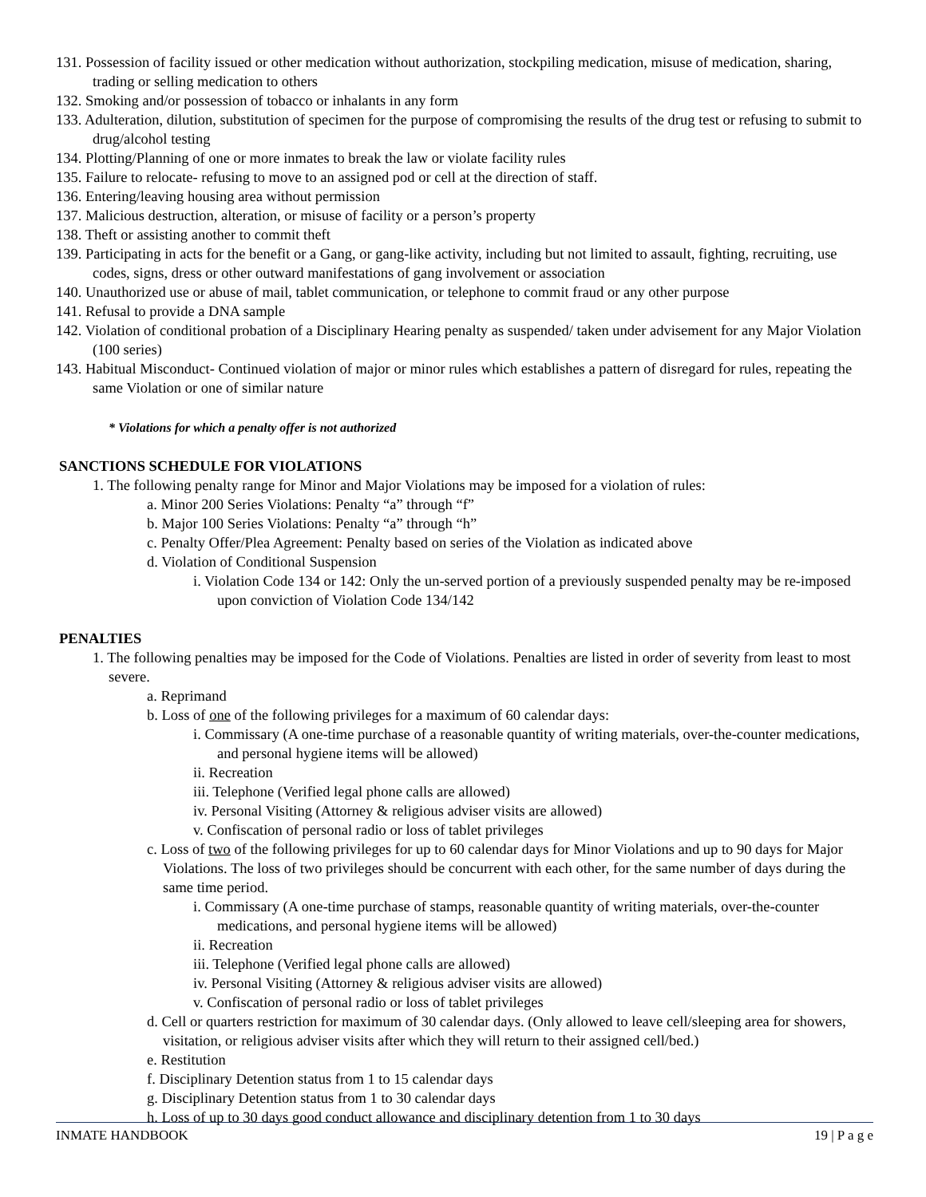131. Possession of facility issued or other medication without authorization, stockpiling medication, misuse of medication, sharing, trading or selling medication to others
132. Smoking and/or possession of tobacco or inhalants in any form
133. Adulteration, dilution, substitution of specimen for the purpose of compromising the results of the drug test or refusing to submit to drug/alcohol testing
134. Plotting/Planning of one or more inmates to break the law or violate facility rules
135. Failure to relocate- refusing to move to an assigned pod or cell at the direction of staff.
136. Entering/leaving housing area without permission
137. Malicious destruction, alteration, or misuse of facility or a person’s property
138. Theft or assisting another to commit theft
139. Participating in acts for the benefit or a Gang, or gang-like activity, including but not limited to assault, fighting, recruiting, use codes, signs, dress or other outward manifestations of gang involvement or association
140. Unauthorized use or abuse of mail, tablet communication, or telephone to commit fraud or any other purpose
141. Refusal to provide a DNA sample
142. Violation of conditional probation of a Disciplinary Hearing penalty as suspended/ taken under advisement for any Major Violation (100 series)
143. Habitual Misconduct- Continued violation of major or minor rules which establishes a pattern of disregard for rules, repeating the same Violation or one of similar nature
* Violations for which a penalty offer is not authorized
SANCTIONS SCHEDULE FOR VIOLATIONS
1. The following penalty range for Minor and Major Violations may be imposed for a violation of rules:
a. Minor 200 Series Violations: Penalty “a” through “f”
b. Major 100 Series Violations: Penalty “a” through “h”
c. Penalty Offer/Plea Agreement: Penalty based on series of the Violation as indicated above
d. Violation of Conditional Suspension
i. Violation Code 134 or 142: Only the un-served portion of a previously suspended penalty may be re-imposed upon conviction of Violation Code 134/142
PENALTIES
1. The following penalties may be imposed for the Code of Violations. Penalties are listed in order of severity from least to most severe.
a. Reprimand
b. Loss of one of the following privileges for a maximum of 60 calendar days:
i. Commissary (A one-time purchase of a reasonable quantity of writing materials, over-the-counter medications, and personal hygiene items will be allowed)
ii. Recreation
iii. Telephone (Verified legal phone calls are allowed)
iv. Personal Visiting (Attorney & religious adviser visits are allowed)
v. Confiscation of personal radio or loss of tablet privileges
c. Loss of two of the following privileges for up to 60 calendar days for Minor Violations and up to 90 days for Major Violations. The loss of two privileges should be concurrent with each other, for the same number of days during the same time period.
i. Commissary (A one-time purchase of stamps, reasonable quantity of writing materials, over-the-counter medications, and personal hygiene items will be allowed)
ii. Recreation
iii. Telephone (Verified legal phone calls are allowed)
iv. Personal Visiting (Attorney & religious adviser visits are allowed)
v. Confiscation of personal radio or loss of tablet privileges
d. Cell or quarters restriction for maximum of 30 calendar days. (Only allowed to leave cell/sleeping area for showers, visitation, or religious adviser visits after which they will return to their assigned cell/bed.)
e. Restitution
f. Disciplinary Detention status from 1 to 15 calendar days
g. Disciplinary Detention status from 1 to 30 calendar days
h. Loss of up to 30 days good conduct allowance and disciplinary detention from 1 to 30 days
INMATE HANDBOOK 19 | P a g e